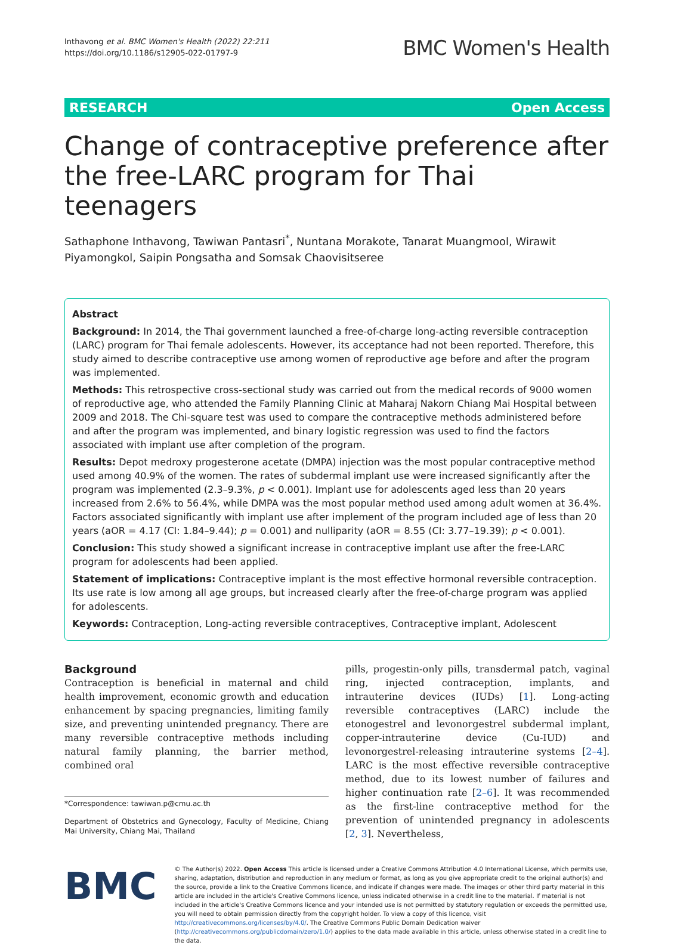Inthavong et al. BMC Women's Health (2022) 22:211
https://doi.org/10.1186/s12905-022-01797-9
BMC Women's Health
RESEARCH Open Access
Change of contraceptive preference after the free-LARC program for Thai teenagers
Sathaphone Inthavong, Tawiwan Pantasri<sup>*</sup>, Nuntana Morakote, Tanarat Muangmool, Wirawit Piyamongkol, Saipin Pongsatha and Somsak Chaovisitseree
Abstract
Background: In 2014, the Thai government launched a free-of-charge long-acting reversible contraception (LARC) program for Thai female adolescents. However, its acceptance had not been reported. Therefore, this study aimed to describe contraceptive use among women of reproductive age before and after the program was implemented.
Methods: This retrospective cross-sectional study was carried out from the medical records of 9000 women of reproductive age, who attended the Family Planning Clinic at Maharaj Nakorn Chiang Mai Hospital between 2009 and 2018. The Chi-square test was used to compare the contraceptive methods administered before and after the program was implemented, and binary logistic regression was used to find the factors associated with implant use after completion of the program.
Results: Depot medroxy progesterone acetate (DMPA) injection was the most popular contraceptive method used among 40.9% of the women. The rates of subdermal implant use were increased significantly after the program was implemented (2.3–9.3%, p < 0.001). Implant use for adolescents aged less than 20 years increased from 2.6% to 56.4%, while DMPA was the most popular method used among adult women at 36.4%. Factors associated significantly with implant use after implement of the program included age of less than 20 years (aOR = 4.17 (CI: 1.84–9.44); p = 0.001) and nulliparity (aOR = 8.55 (CI: 3.77–19.39); p < 0.001).
Conclusion: This study showed a significant increase in contraceptive implant use after the free-LARC program for adolescents had been applied.
Statement of implications: Contraceptive implant is the most effective hormonal reversible contraception. Its use rate is low among all age groups, but increased clearly after the free-of-charge program was applied for adolescents.
Keywords: Contraception, Long-acting reversible contraceptives, Contraceptive implant, Adolescent
Background
Contraception is beneficial in maternal and child health improvement, economic growth and education enhancement by spacing pregnancies, limiting family size, and preventing unintended pregnancy. There are many reversible contraceptive methods including natural family planning, the barrier method, combined oral
*Correspondence: tawiwan.p@cmu.ac.th
Department of Obstetrics and Gynecology, Faculty of Medicine, Chiang Mai University, Chiang Mai, Thailand
pills, progestin-only pills, transdermal patch, vaginal ring, injected contraception, implants, and intrauterine devices (IUDs) [1]. Long-acting reversible contraceptives (LARC) include the etonogestrel and levonorgestrel subdermal implant, copper-intrauterine device (Cu-IUD) and levonorgestrel-releasing intrauterine systems [2–4]. LARC is the most effective reversible contraceptive method, due to its lowest number of failures and higher continuation rate [2–6]. It was recommended as the first-line contraceptive method for the prevention of unintended pregnancy in adolescents [2, 3]. Nevertheless,
BMC
© The Author(s) 2022. Open Access This article is licensed under a Creative Commons Attribution 4.0 International License, which permits use, sharing, adaptation, distribution and reproduction in any medium or format, as long as you give appropriate credit to the original author(s) and the source, provide a link to the Creative Commons licence, and indicate if changes were made. The images or other third party material in this article are included in the article's Creative Commons licence, unless indicated otherwise in a credit line to the material. If material is not included in the article's Creative Commons licence and your intended use is not permitted by statutory regulation or exceeds the permitted use, you will need to obtain permission directly from the copyright holder. To view a copy of this licence, visit http://creativecommons.org/licenses/by/4.0/. The Creative Commons Public Domain Dedication waiver (http://creativecommons.org/publicdomain/zero/1.0/) applies to the data made available in this article, unless otherwise stated in a credit line to the data.